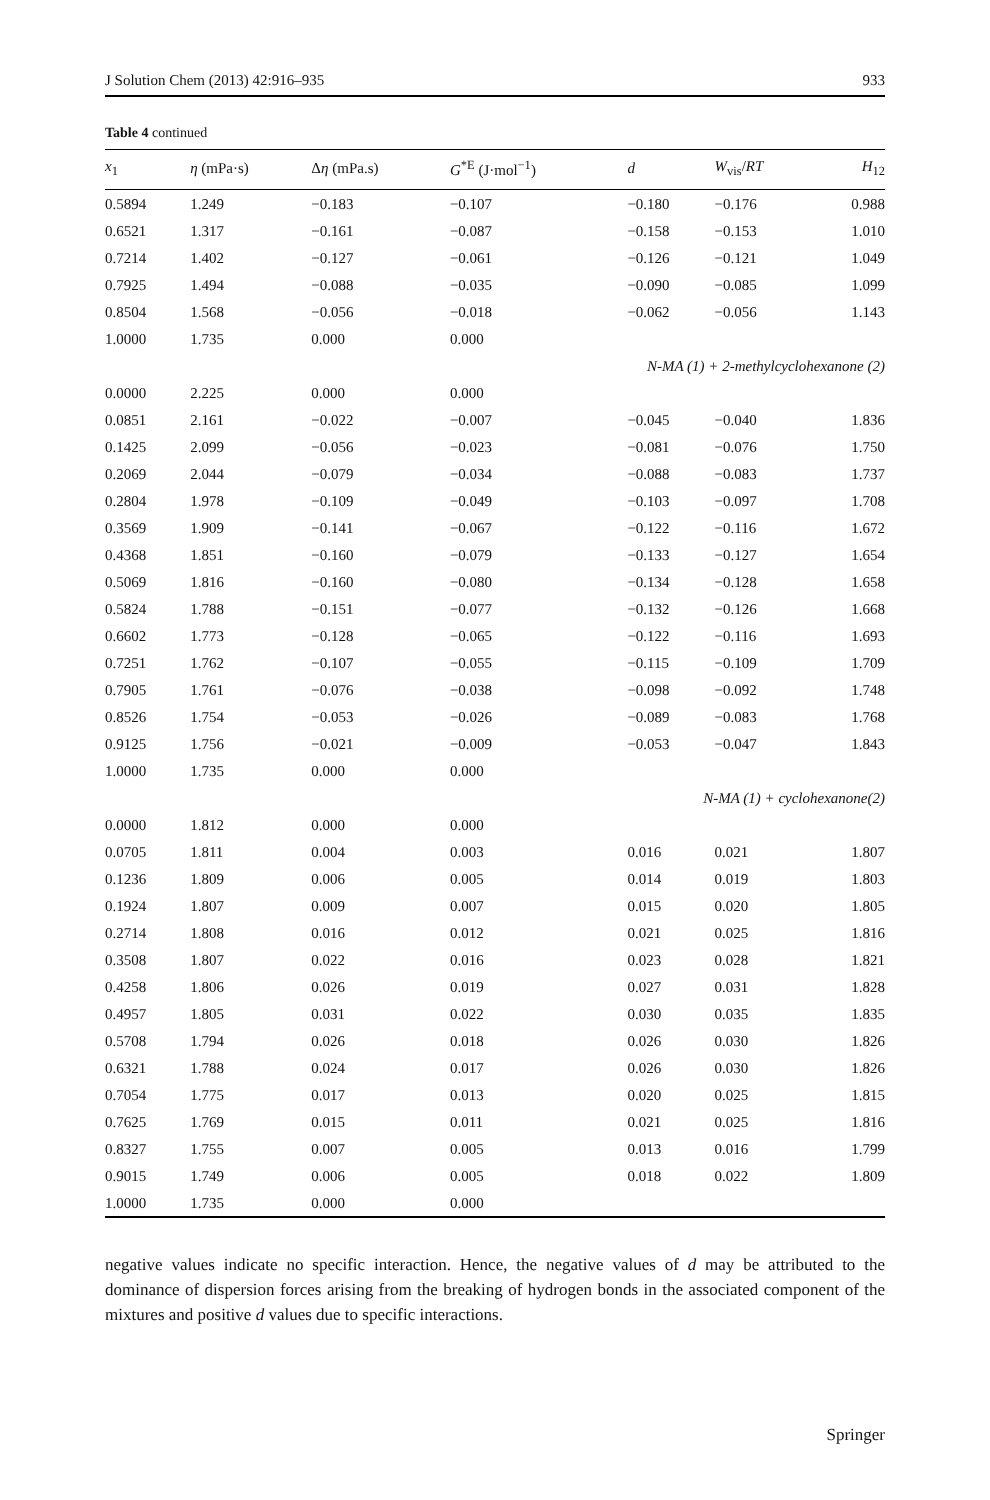J Solution Chem (2013) 42:916–935 933
Table 4 continued
| x<sub>1</sub> | η (mPa·s) | Δ η (mPa.s) | G<sup>*E</sup> (J·mol<sup>−1</sup>) | d | W<sub>vis</sub>/ RT | H<sub>12</sub> |
| --- | --- | --- | --- | --- | --- | --- |
| 0.5894 | 1.249 | −0.183 | −0.107 | −0.180 | −0.176 | 0.988 |
| 0.6521 | 1.317 | −0.161 | −0.087 | −0.158 | −0.153 | 1.010 |
| 0.7214 | 1.402 | −0.127 | −0.061 | −0.126 | −0.121 | 1.049 |
| 0.7925 | 1.494 | −0.088 | −0.035 | −0.090 | −0.085 | 1.099 |
| 0.8504 | 1.568 | −0.056 | −0.018 | −0.062 | −0.056 | 1.143 |
| 1.0000 | 1.735 | 0.000 | 0.000 | | | |
| N-MA (1) + 2-methylcyclohexanone (2) | | | | | | |
| 0.0000 | 2.225 | 0.000 | 0.000 | | | |
| 0.0851 | 2.161 | −0.022 | −0.007 | −0.045 | −0.040 | 1.836 |
| 0.1425 | 2.099 | −0.056 | −0.023 | −0.081 | −0.076 | 1.750 |
| 0.2069 | 2.044 | −0.079 | −0.034 | −0.088 | −0.083 | 1.737 |
| 0.2804 | 1.978 | −0.109 | −0.049 | −0.103 | −0.097 | 1.708 |
| 0.3569 | 1.909 | −0.141 | −0.067 | −0.122 | −0.116 | 1.672 |
| 0.4368 | 1.851 | −0.160 | −0.079 | −0.133 | −0.127 | 1.654 |
| 0.5069 | 1.816 | −0.160 | −0.080 | −0.134 | −0.128 | 1.658 |
| 0.5824 | 1.788 | −0.151 | −0.077 | −0.132 | −0.126 | 1.668 |
| 0.6602 | 1.773 | −0.128 | −0.065 | −0.122 | −0.116 | 1.693 |
| 0.7251 | 1.762 | −0.107 | −0.055 | −0.115 | −0.109 | 1.709 |
| 0.7905 | 1.761 | −0.076 | −0.038 | −0.098 | −0.092 | 1.748 |
| 0.8526 | 1.754 | −0.053 | −0.026 | −0.089 | −0.083 | 1.768 |
| 0.9125 | 1.756 | −0.021 | −0.009 | −0.053 | −0.047 | 1.843 |
| 1.0000 | 1.735 | 0.000 | 0.000 | | | |
| N-MA (1) + cyclohexanone(2) | | | | | | |
| 0.0000 | 1.812 | 0.000 | 0.000 | | | |
| 0.0705 | 1.811 | 0.004 | 0.003 | 0.016 | 0.021 | 1.807 |
| 0.1236 | 1.809 | 0.006 | 0.005 | 0.014 | 0.019 | 1.803 |
| 0.1924 | 1.807 | 0.009 | 0.007 | 0.015 | 0.020 | 1.805 |
| 0.2714 | 1.808 | 0.016 | 0.012 | 0.021 | 0.025 | 1.816 |
| 0.3508 | 1.807 | 0.022 | 0.016 | 0.023 | 0.028 | 1.821 |
| 0.4258 | 1.806 | 0.026 | 0.019 | 0.027 | 0.031 | 1.828 |
| 0.4957 | 1.805 | 0.031 | 0.022 | 0.030 | 0.035 | 1.835 |
| 0.5708 | 1.794 | 0.026 | 0.018 | 0.026 | 0.030 | 1.826 |
| 0.6321 | 1.788 | 0.024 | 0.017 | 0.026 | 0.030 | 1.826 |
| 0.7054 | 1.775 | 0.017 | 0.013 | 0.020 | 0.025 | 1.815 |
| 0.7625 | 1.769 | 0.015 | 0.011 | 0.021 | 0.025 | 1.816 |
| 0.8327 | 1.755 | 0.007 | 0.005 | 0.013 | 0.016 | 1.799 |
| 0.9015 | 1.749 | 0.006 | 0.005 | 0.018 | 0.022 | 1.809 |
| 1.0000 | 1.735 | 0.000 | 0.000 | | | |
negative values indicate no specific interaction. Hence, the negative values of d may be attributed to the dominance of dispersion forces arising from the breaking of hydrogen bonds in the associated component of the mixtures and positive d values due to specific interactions.
Springer